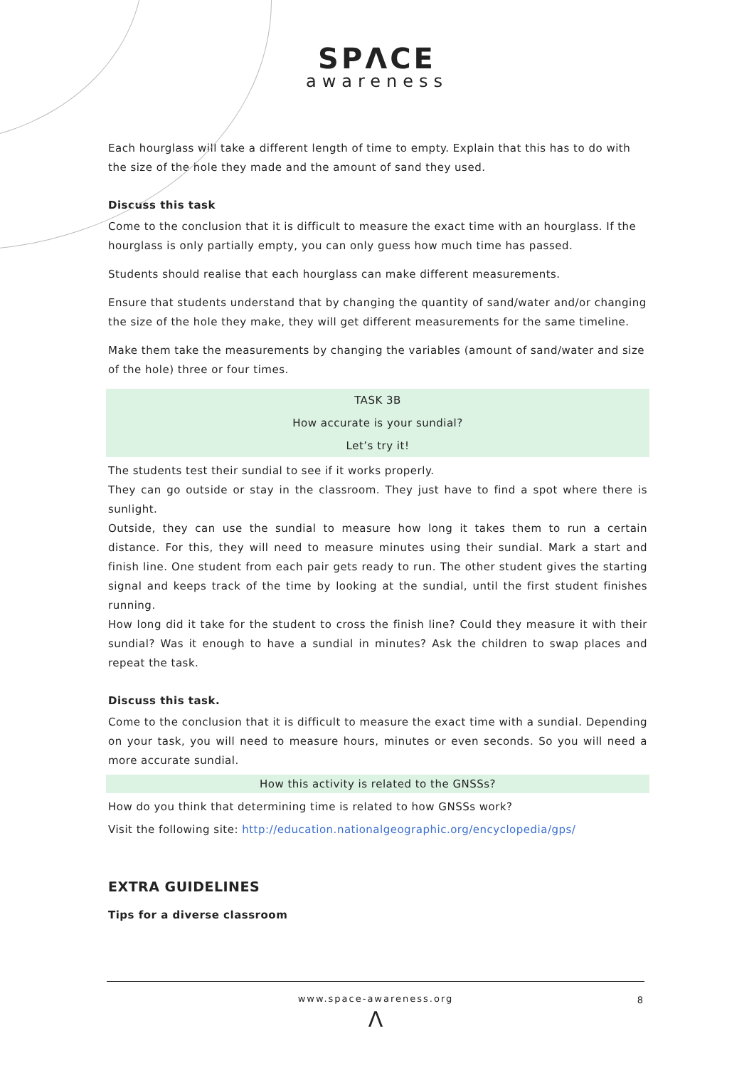SPΛCE
awareness
Each hourglass will take a different length of time to empty. Explain that this has to do with the size of the hole they made and the amount of sand they used.
Discuss this task
Come to the conclusion that it is difficult to measure the exact time with an hourglass. If the hourglass is only partially empty, you can only guess how much time has passed.
Students should realise that each hourglass can make different measurements.
Ensure that students understand that by changing the quantity of sand/water and/or changing the size of the hole they make, they will get different measurements for the same timeline.
Make them take the measurements by changing the variables (amount of sand/water and size of the hole) three or four times.
TASK 3B
How accurate is your sundial?
Let’s try it!
The students test their sundial to see if it works properly.
They can go outside or stay in the classroom. They just have to find a spot where there is sunlight.
Outside, they can use the sundial to measure how long it takes them to run a certain distance. For this, they will need to measure minutes using their sundial. Mark a start and finish line. One student from each pair gets ready to run. The other student gives the starting signal and keeps track of the time by looking at the sundial, until the first student finishes running.
How long did it take for the student to cross the finish line? Could they measure it with their sundial? Was it enough to have a sundial in minutes? Ask the children to swap places and repeat the task.
Discuss this task.
Come to the conclusion that it is difficult to measure the exact time with a sundial. Depending on your task, you will need to measure hours, minutes or even seconds. So you will need a more accurate sundial.
How this activity is related to the GNSSs?
How do you think that determining time is related to how GNSSs work?
Visit the following site: http://education.nationalgeographic.org/encyclopedia/gps/
EXTRA GUIDELINES
Tips for a diverse classroom
www.space-awareness.org 8
Λ